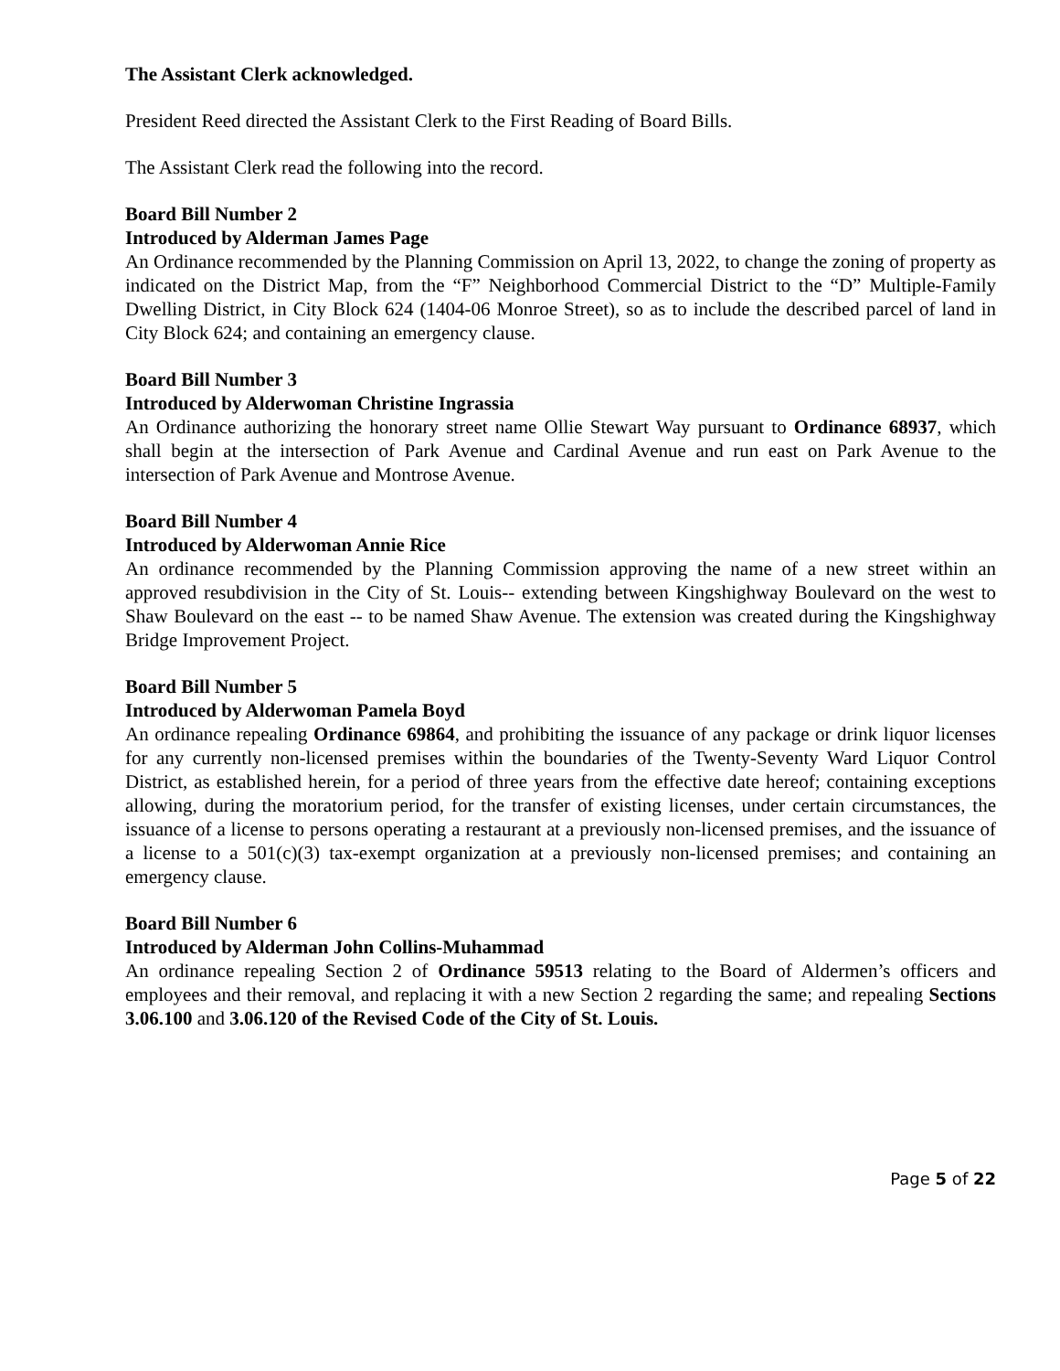The Assistant Clerk acknowledged.
President Reed directed the Assistant Clerk to the First Reading of Board Bills.
The Assistant Clerk read the following into the record.
Board Bill Number 2
Introduced by Alderman James Page
An Ordinance recommended by the Planning Commission on April 13, 2022, to change the zoning of property as indicated on the District Map, from the “F” Neighborhood Commercial District to the “D” Multiple-Family Dwelling District, in City Block 624 (1404-06 Monroe Street), so as to include the described parcel of land in City Block 624; and containing an emergency clause.
Board Bill Number 3
Introduced by Alderwoman Christine Ingrassia
An Ordinance authorizing the honorary street name Ollie Stewart Way pursuant to Ordinance 68937, which shall begin at the intersection of Park Avenue and Cardinal Avenue and run east on Park Avenue to the intersection of Park Avenue and Montrose Avenue.
Board Bill Number 4
Introduced by Alderwoman Annie Rice
An ordinance recommended by the Planning Commission approving the name of a new street within an approved resubdivision in the City of St. Louis-- extending between Kingshighway Boulevard on the west to Shaw Boulevard on the east -- to be named Shaw Avenue. The extension was created during the Kingshighway Bridge Improvement Project.
Board Bill Number 5
Introduced by Alderwoman Pamela Boyd
An ordinance repealing Ordinance 69864, and prohibiting the issuance of any package or drink liquor licenses for any currently non-licensed premises within the boundaries of the Twenty-Seventy Ward Liquor Control District, as established herein, for a period of three years from the effective date hereof; containing exceptions allowing, during the moratorium period, for the transfer of existing licenses, under certain circumstances, the issuance of a license to persons operating a restaurant at a previously non-licensed premises, and the issuance of a license to a 501(c)(3) tax-exempt organization at a previously non-licensed premises; and containing an emergency clause.
Board Bill Number 6
Introduced by Alderman John Collins-Muhammad
An ordinance repealing Section 2 of Ordinance 59513 relating to the Board of Aldermen’s officers and employees and their removal, and replacing it with a new Section 2 regarding the same; and repealing Sections 3.06.100 and 3.06.120 of the Revised Code of the City of St. Louis.
Page 5 of 22